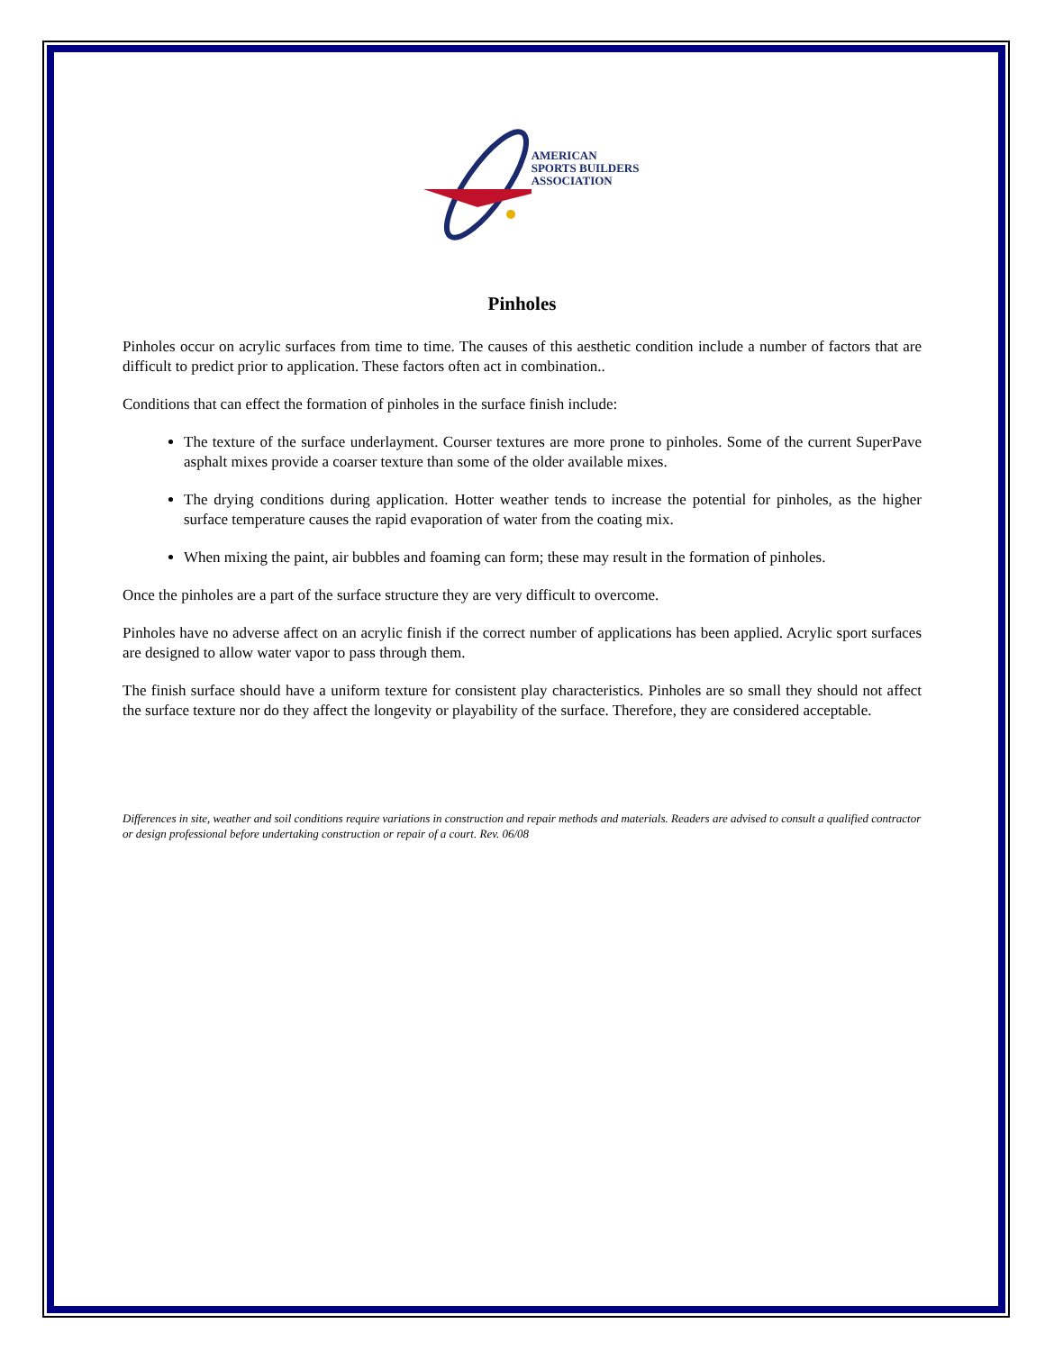AMERICAN
SPORTS BUILDERS
ASSOCIATION
Pinholes
Pinholes occur on acrylic surfaces from time to time. The causes of this aesthetic condition include a number of factors that are difficult to predict prior to application. These factors often act in combination..
Conditions that can effect the formation of pinholes in the surface finish include:
The texture of the surface underlayment. Courser textures are more prone to pinholes. Some of the current SuperPave asphalt mixes provide a coarser texture than some of the older available mixes.
The drying conditions during application. Hotter weather tends to increase the potential for pinholes, as the higher surface temperature causes the rapid evaporation of water from the coating mix.
When mixing the paint, air bubbles and foaming can form; these may result in the formation of pinholes.
Once the pinholes are a part of the surface structure they are very difficult to overcome.
Pinholes have no adverse affect on an acrylic finish if the correct number of applications has been applied. Acrylic sport surfaces are designed to allow water vapor to pass through them.
The finish surface should have a uniform texture for consistent play characteristics. Pinholes are so small they should not affect the surface texture nor do they affect the longevity or playability of the surface. Therefore, they are considered acceptable.
Differences in site, weather and soil conditions require variations in construction and repair methods and materials. Readers are advised to consult a qualified contractor or design professional before undertaking construction or repair of a court. Rev. 06/08